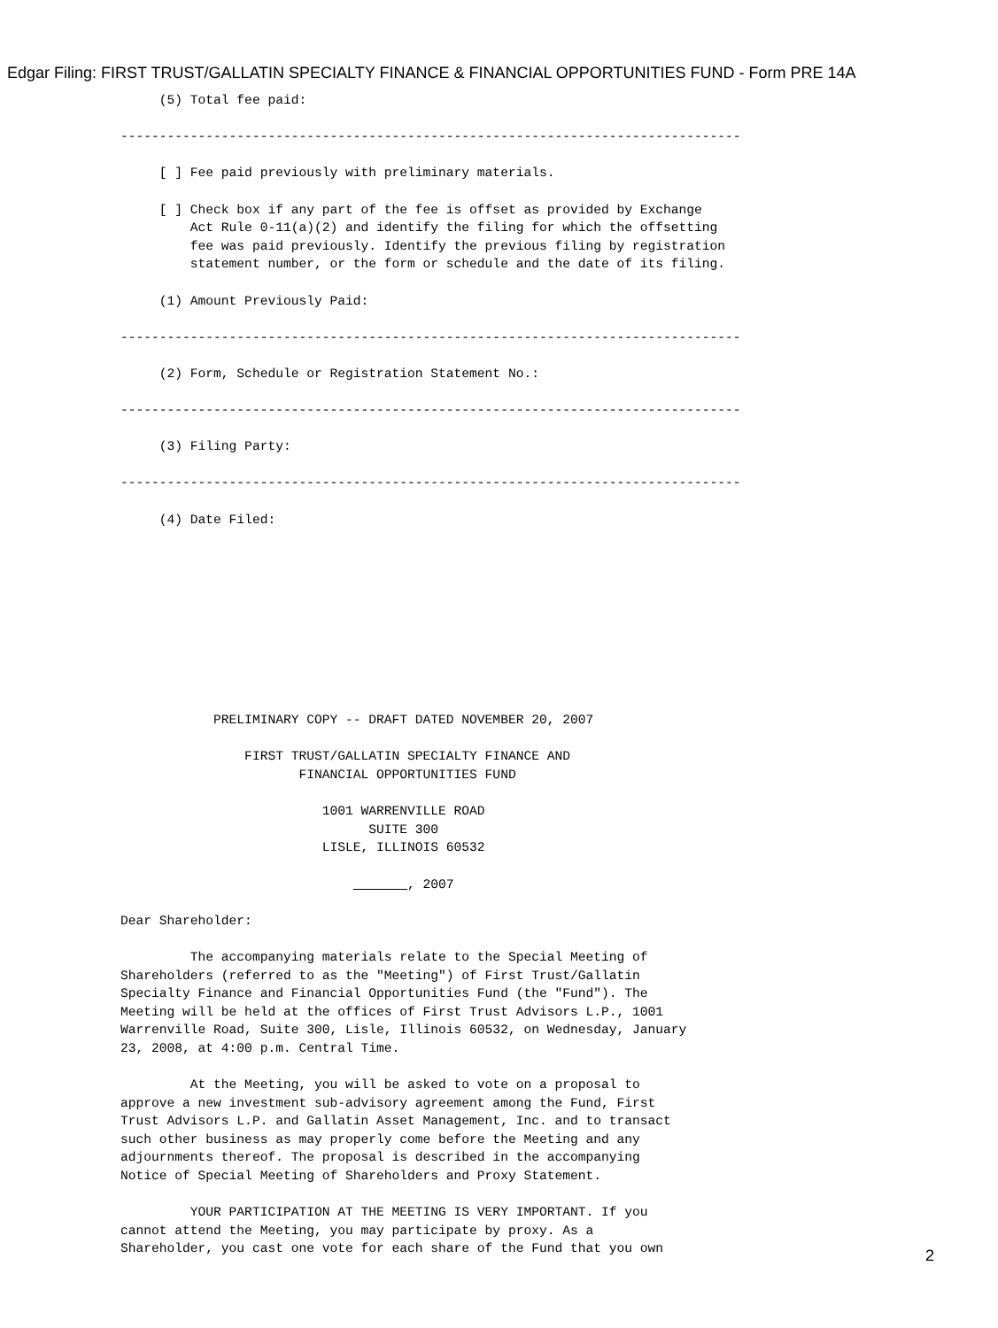Edgar Filing: FIRST TRUST/GALLATIN SPECIALTY FINANCE & FINANCIAL OPPORTUNITIES FUND - Form PRE 14A
     (5) Total fee paid:

--------------------------------------------------------------------------------

     [ ] Fee paid previously with preliminary materials.

     [ ] Check box if any part of the fee is offset as provided by Exchange
         Act Rule 0-11(a)(2) and identify the filing for which the offsetting
         fee was paid previously. Identify the previous filing by registration
         statement number, or the form or schedule and the date of its filing.

     (1) Amount Previously Paid:

--------------------------------------------------------------------------------

     (2) Form, Schedule or Registration Statement No.:

--------------------------------------------------------------------------------

     (3) Filing Party:

--------------------------------------------------------------------------------

     (4) Date Filed:










            PRELIMINARY COPY -- DRAFT DATED NOVEMBER 20, 2007

                FIRST TRUST/GALLATIN SPECIALTY FINANCE AND
                       FINANCIAL OPPORTUNITIES FUND

                          1001 WARRENVILLE ROAD
                                SUITE 300
                          LISLE, ILLINOIS 60532

                                      , 2007

Dear Shareholder:

         The accompanying materials relate to the Special Meeting of
Shareholders (referred to as the "Meeting") of First Trust/Gallatin
Specialty Finance and Financial Opportunities Fund (the "Fund"). The
Meeting will be held at the offices of First Trust Advisors L.P., 1001
Warrenville Road, Suite 300, Lisle, Illinois 60532, on Wednesday, January
23, 2008, at 4:00 p.m. Central Time.

         At the Meeting, you will be asked to vote on a proposal to
approve a new investment sub-advisory agreement among the Fund, First
Trust Advisors L.P. and Gallatin Asset Management, Inc. and to transact
such other business as may properly come before the Meeting and any
adjournments thereof. The proposal is described in the accompanying
Notice of Special Meeting of Shareholders and Proxy Statement.

         YOUR PARTICIPATION AT THE MEETING IS VERY IMPORTANT. If you
cannot attend the Meeting, you may participate by proxy. As a
Shareholder, you cast one vote for each share of the Fund that you own
2